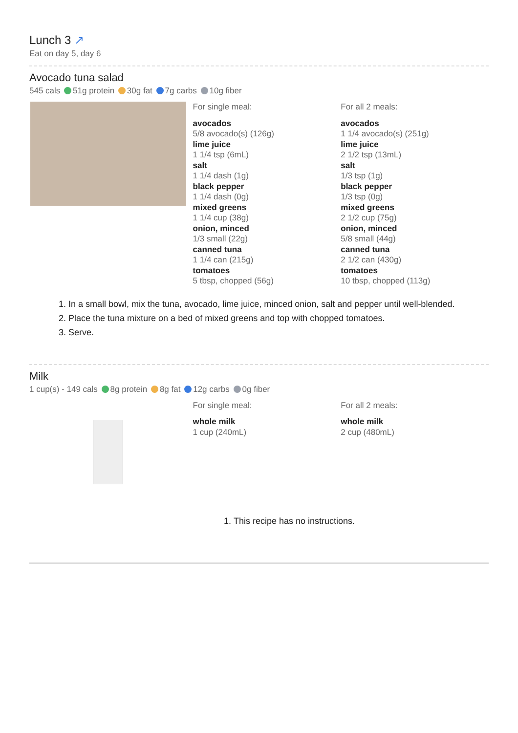Lunch 3 ↗
Eat on day 5, day 6
Avocado tuna salad
545 cals 51g protein 30g fat 7g carbs 10g fiber
For single meal:
avocados
5/8 avocado(s) (126g)
lime juice
1 1/4 tsp (6mL)
salt
1 1/4 dash (1g)
black pepper
1 1/4 dash (0g)
mixed greens
1 1/4 cup (38g)
onion, minced
1/3 small (22g)
canned tuna
1 1/4 can (215g)
tomatoes
5 tbsp, chopped (56g)
For all 2 meals:
avocados
1 1/4 avocado(s) (251g)
lime juice
2 1/2 tsp (13mL)
salt
1/3 tsp (1g)
black pepper
1/3 tsp (0g)
mixed greens
2 1/2 cup (75g)
onion, minced
5/8 small (44g)
canned tuna
2 1/2 can (430g)
tomatoes
10 tbsp, chopped (113g)
1. In a small bowl, mix the tuna, avocado, lime juice, minced onion, salt and pepper until well-blended.
2. Place the tuna mixture on a bed of mixed greens and top with chopped tomatoes.
3. Serve.
Milk
1 cup(s) - 149 cals 8g protein 8g fat 12g carbs 0g fiber
For single meal:
whole milk
1 cup (240mL)
For all 2 meals:
whole milk
2 cup (480mL)
1. This recipe has no instructions.